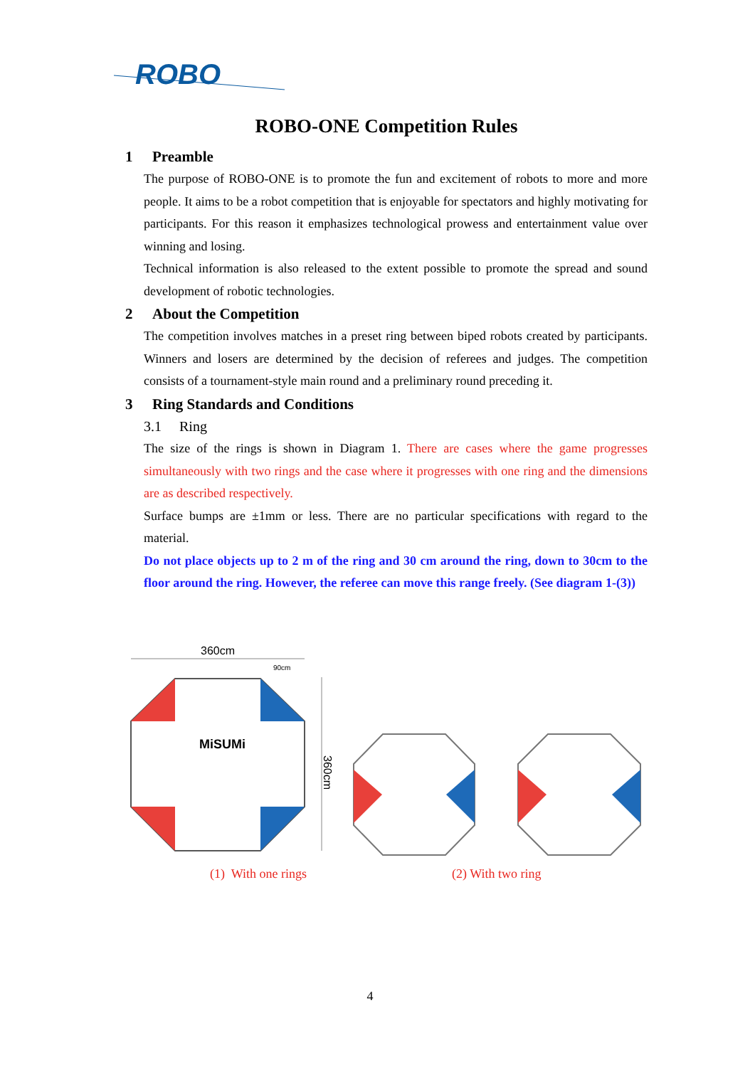ROBO
ROBO-ONE Competition Rules
1 Preamble
The purpose of ROBO-ONE is to promote the fun and excitement of robots to more and more people. It aims to be a robot competition that is enjoyable for spectators and highly motivating for participants. For this reason it emphasizes technological prowess and entertainment value over winning and losing.
Technical information is also released to the extent possible to promote the spread and sound development of robotic technologies.
2 About the Competition
The competition involves matches in a preset ring between biped robots created by participants. Winners and losers are determined by the decision of referees and judges. The competition consists of a tournament-style main round and a preliminary round preceding it.
3 Ring Standards and Conditions
3.1 Ring
The size of the rings is shown in Diagram 1. There are cases where the game progresses simultaneously with two rings and the case where it progresses with one ring and the dimensions are as described respectively.
Surface bumps are ±1mm or less. There are no particular specifications with regard to the material.
Do not place objects up to 2 m of the ring and 30 cm around the ring, down to 30cm to the floor around the ring. However, the referee can move this range freely. (See diagram 1-(3))
360cm
90cm
360cm
MiSUMi
(1) With one rings (2) With two ring
4